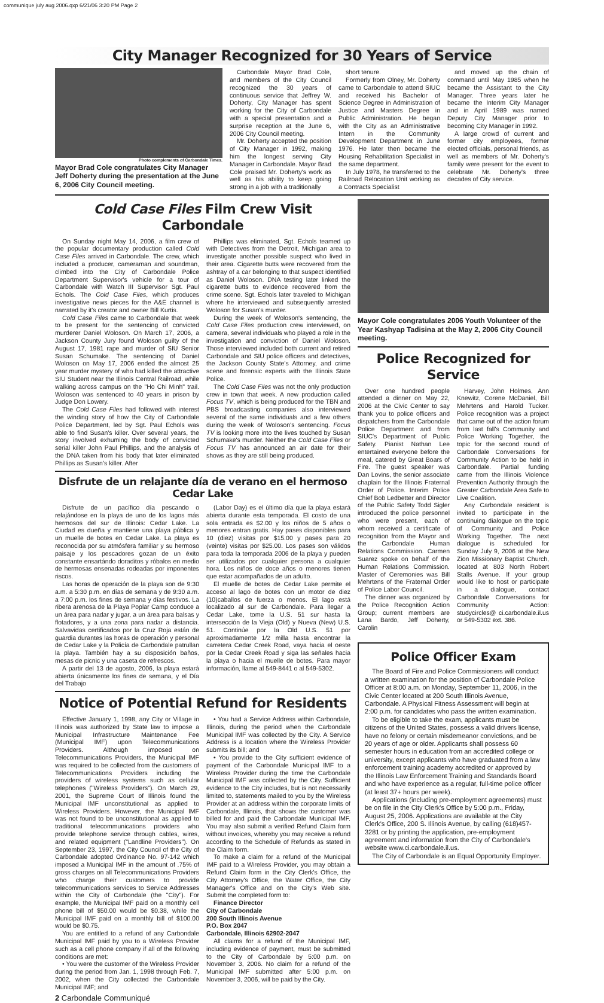communique july aug 2006.qxp 6/21/06 3:20 PM Page 2
City Manager Recognized for 30 Years of Service
Photo complements of Carbondale Times.
Mayor Brad Cole congratulates City Manager Jeff Doherty during the presentation at the June 6, 2006 City Council meeting.
Carbondale Mayor Brad Cole, and members of the City Council recognized the 30 years of continuous service that Jeffrey W. Doherty, City Manager has spent working for the City of Carbondale with a special presentation and a surprise reception at the June 6, 2006 City Council meeting.
Mr. Doherty accepted the position of City Manager in 1992, making him the longest serving City Manager in Carbondale. Mayor Brad Cole praised Mr. Doherty's work as well as his ability to keep going strong in a job with a traditionally
short tenure.
Formerly from Olney, Mr. Doherty came to Carbondale to attend SIUC and received his Bachelor of Science Degree in Administration of Justice and Masters Degree in Public Administration. He began with the City as an Administrative Intern in the Community Development Department in June 1976. He later then became the Housing Rehabilitation Specialist in the same department.
In July 1978, he transferred to the Railroad Relocation Unit working as a Contracts Specialist
and moved up the chain of command until May 1985 when he became the Assistant to the City Manager. Three years later he became the Interim City Manager and in April 1989 was named Deputy City Manager prior to becoming City Manager in 1992.
A large crowd of current and former city employees, former elected officials, personal friends, as well as members of Mr. Doherty's family were present for the event to celebrate Mr. Doherty's three decades of City service.
Cold Case Files Film Crew Visit Carbondale
On Sunday night May 14, 2006, a film crew of the popular documentary production called Cold Case Files arrived in Carbondale. The crew, which included a producer, cameraman and soundman, climbed into the City of Carbondale Police Department Supervisor's vehicle for a tour of Carbondale with Watch III Supervisor Sgt. Paul Echols. The Cold Case Files, which produces investigative news pieces for the A&E channel is narrated by it's creator and owner Bill Kurtis.
Cold Case Files came to Carbondale that week to be present for the sentencing of convicted murderer Daniel Woloson. On March 17, 2006, a Jackson County Jury found Woloson guilty of the August 17, 1981 rape and murder of SIU Senior Susan Schumake. The sentencing of Daniel Woloson on May 17, 2006 ended the almost 25 year murder mystery of who had killed the attractive SIU Student near the Illinois Central Railroad, while walking across campus on the "Ho Chi Minh" trail. Woloson was sentenced to 40 years in prison by Judge Don Lowery.
The Cold Case Files had followed with interest the winding story of how the City of Carbondale Police Department, led by Sgt. Paul Echols was able to find Susan's killer. Over several years, the story involved exhuming the body of convicted serial killer John Paul Phillips, and the analysis of the DNA taken from his body that later eliminated Phillips as Susan's killer. After
Phillips was eliminated, Sgt. Echols teamed up with Detectives from the Detroit, Michigan area to investigate another possible suspect who lived in their area. Cigarette butts were recovered from the ashtray of a car belonging to that suspect identified as Daniel Woloson. DNA testing later linked the cigarette butts to evidence recovered from the crime scene. Sgt. Echols later traveled to Michigan where he interviewed and subsequently arrested Woloson for Susan's murder.
During the week of Woloson's sentencing, the Cold Case Files production crew interviewed, on camera, several individuals who played a role in the investigation and conviction of Daniel Woloson. Those interviewed included both current and retired Carbondale and SIU police officers and detectives, the Jackson County State's Attorney, and crime scene and forensic experts with the Illinois State Police.
The Cold Case Files was not the only production crew in town that week. A new production called Focus TV, which is being produced for the TBN and PBS broadcasting companies also interviewed several of the same individuals and a few others during the week of Woloson's sentencing. Focus TV is looking more into the lives touched by Susan Schumake's murder. Neither the Cold Case Files or Focus TV has announced an air date for their shows as they are still being produced.
Disfrute de un relajante día de verano en el hermoso Cedar Lake
Disfrute de un pacífico día pescando o relajándose en la playa de uno de los lagos más hermosos del sur de Illinois: Cedar Lake. La Ciudad es dueña y mantiene una playa pública y un muelle de botes en Cedar Lake. La playa es reconocida por su atmósfera familiar y su hermoso paisaje y los pescadores gozan de un éxito constante ensartándo doraditos y róbalos en medio de hermosas ensenadas rodeadas por imponentes riscos.
Las horas de operación de la playa son de 9:30 a.m. a 5:30 p.m. en días de semana y de 9:30 a.m. a 7:00 p.m. los fines de semana y días festivos. La ribera arenosa de la Playa Poplar Camp conduce a un área para nadar y jugar, a un área para balsas y flotadores, y a una zona para nadar a distancia. Salvavidas certificados por la Cruz Roja están de guardia durantes las horas de operación y personal de Cedar Lake y la Policía de Carbondale patrullan la playa. También hay a su disposición baños, mesas de picnic y una caseta de refrescos.
A partir del 13 de agosto, 2006, la playa estará abierta únicamente los fines de semana, y el Día del Trabajo
(Labor Day) es el último día que la playa estará abierta durante esta temporada. El costo de una sola entrada es $2.00 y los niños de 5 años o menores entran gratis. Hay pases disponibles para 10 (diez) visitas por $15.00 y pases para 20 (veinte) visitas por $25.00. Los pases son válidos para toda la temporada 2006 de la playa y pueden ser utilizados por cualquier persona a cualquier hora. Los niños de doce años o menores tienen que estar acompañados de un adulto.
El muelle de botes de Cedar Lake permite el acceso al lago de botes con un motor de diez (10)caballos de fuerza o menos. El lago está localizado al sur de Carbondale. Para llegar a Cedar Lake, tome la U.S. 51 sur hasta la intersección de la Vieja (Old) y Nueva (New) U.S. 51. Continúe por la Old U.S. 51 por aproximadamente 1/2 milla hasta encontrar la carretera Cedar Creek Road, vaya hacia el oeste por la Cedar Creek Road y siga las señales hacia la playa o hacia el muelle de botes. Para mayor información, llame al 549-8441 o al 549-5302.
Notice of Potential Refund for Residents
Effective January 1, 1998, any City or Village in Illinois was authorized by State law to impose a Municipal Infrastructure Maintenance Fee (Municipal IMF) upon Telecommunications Providers. Although imposed on Telecommunications Providers, the Municipal IMF was required to be collected from the customers of Telecommunications Providers including the providers of wireless systems such as cellular telephones ("Wireless Providers"). On March 29, 2001, the Supreme Court of Illinois found the Municipal IMF unconstitutional as applied to Wireless Providers. However, the Municipal IMF was not found to be unconstitutional as applied to traditional telecommunications providers who provide telephone service through cables, wires, and related equipment ("Landline Providers"). On September 23, 1997, the City Council of the City of Carbondale adopted Ordinance No. 97-142 which imposed a Municipal IMF in the amount of .75% of gross charges on all Telecommunications Providers who charge their customers to provide telecommunications services to Service Addresses within the City of Carbondale (the "City"). For example, the Municipal IMF paid on a monthly cell phone bill of $50.00 would be $0.38, while the Municipal IMF paid on a monthly bill of $100.00 would be $0.75.
You are entitled to a refund of any Carbondale Municipal IMF paid by you to a Wireless Provider such as a cell phone company if all of the following conditions are met:
• You were the customer of the Wireless Provider during the period from Jan. 1, 1998 through Feb. 7, 2002, when the City collected the Carbondale Municipal IMF; and
• You had a Service Address within Carbondale, Illinois, during the period when the Carbondale Municipal IMF was collected by the City. A Service Address is a location where the Wireless Provider submits its bill; and
• You provide to the City sufficient evidence of payment of the Carbondale Municipal IMF to a Wireless Provider during the time the Carbondale Municipal IMF was collected by the City. Sufficient evidence to the City includes, but is not necessarily limited to, statements mailed to you by the Wireless Provider at an address within the corporate limits of Carbondale, Illinois, that shows the customer was billed for and paid the Carbondale Municipal IMF. You may also submit a verified Refund Claim form without invoices, whereby you may receive a refund according to the Schedule of Refunds as stated in the Claim form.
To make a claim for a refund of the Municipal IMF paid to a Wireless Provider, you may obtain a Refund Claim form in the City Clerk's Office, the City Attorney's Office, the Water Office, the City Manager's Office and on the City's Web site. Submit the completed form to:
Finance Director
City of Carbondale
200 South Illinois Avenue
P.O. Box 2047
Carbondale, Illinois 62902-2047
All claims for a refund of the Municipal IMF, including evidence of payment, must be submitted to the City of Carbondale by 5:00 p.m. on November 3, 2006. No claim for a refund of the Municipal IMF submitted after 5:00 p.m. on November 3, 2006, will be paid by the City.
Mayor Cole congratulates 2006 Youth Volunteer of the Year Kashyap Tadisina at the May 2, 2006 City Council meeting.
Police Recognized for Service
Over one hundred people attended a dinner on May 22, 2006 at the Civic Center to say thank you to police officers and dispatchers from the Carbondale Police Department and from SIUC's Department of Public Safety. Pianist Nathan Lee entertained everyone before the meal, catered by Great Boars of Fire. The guest speaker was Dan Lovins, the senior associate chaplain for the Illinois Fraternal Order of Police. Interim Police Chief Bob Ledbetter and Director of the Public Safety Todd Sigler introduced the police personnel who were present, each of whom received a certificate of recognition from the Mayor and the Carbondale Human Relations Commission. Carmen Suarez spoke on behalf of the Human Relations Commission. Master of Ceremonies was Bill Mehrtens of the Fraternal Order of Police Labor Council.
The dinner was organized by the Police Recognition Action Group; current members are Lana Bardo, Jeff Doherty, Carolin
Harvey, John Holmes, Ann Knewitz, Corene McDaniel, Bill Mehrtens and Harold Tucker. Police recognition was a project that came out of the action forum from last fall's Community and Police Working Together, the topic for the second round of Carbondale Conversations for Community Action to be held in Carbondale. Partial funding came from the Illinois Violence Prevention Authority through the Greater Carbondale Area Safe to Live Coalition.
Any Carbondale resident is invited to participate in the continuing dialogue on the topic of Community and Police Working Together. The next dialogue is scheduled for Sunday July 9, 2006 at the New Zion Missionary Baptist Church, located at 803 North Robert Stalls Avenue. If your group would like to host or participate in a dialogue, contact Carbondale Conversations for Community Action: studycircles@ ci.carbondale.il.us or 549-5302 ext. 386.
Police Officer Exam
The Board of Fire and Police Commissioners will conduct a written examination for the position of Carbondale Police Officer at 8:00 a.m. on Monday, September 11, 2006, in the Civic Center located at 200 South Illinois Avenue, Carbondale. A Physical Fitness Assessment will begin at 2:00 p.m. for candidates who pass the written examination.
To be eligible to take the exam, applicants must be citizens of the United States, possess a valid drivers license, have no felony or certain misdemeanor convictions, and be 20 years of age or older. Applicants shall possess 60 semester hours in education from an accredited college or university, except applicants who have graduated from a law enforcement training academy accredited or approved by the Illinois Law Enforcement Training and Standards Board and who have experience as a regular, full-time police officer (at least 37+ hours per week).
Applications (including pre-employment agreements) must be on file in the City Clerk's Office by 5:00 p.m., Friday, August 25, 2006. Applications are available at the City Clerk's Office, 200 S. Illinois Avenue, by calling (618)457-3281 or by printing the application, pre-employment agreement and information from the City of Carbondale's website www.ci.carbondale.il.us.
The City of Carbondale is an Equal Opportunity Employer.
2 Carbondale Communiqué